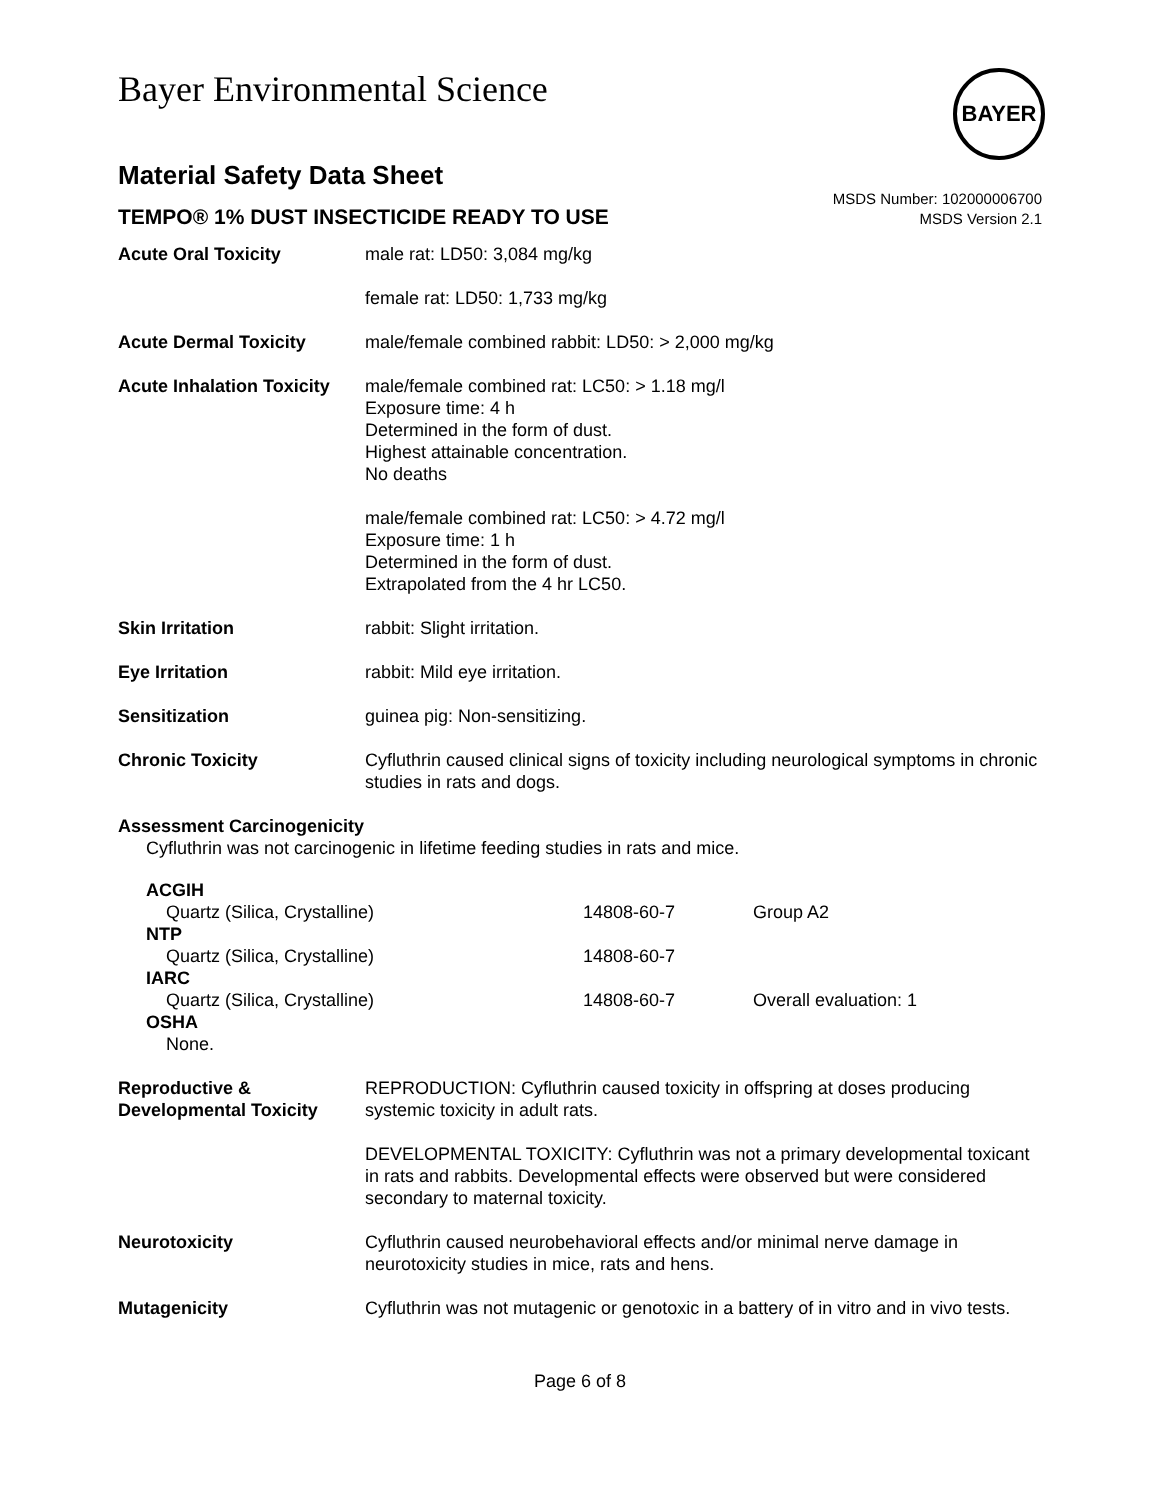Bayer Environmental Science
BAYER
Material Safety Data Sheet
TEMPO® 1% DUST INSECTICIDE READY TO USE
MSDS Number: 102000006700
MSDS Version 2.1
| Acute Oral Toxicity | male rat: LD50: 3,084 mg/kg |
| | female rat: LD50: 1,733 mg/kg |
| Acute Dermal Toxicity | male/female combined rabbit: LD50: > 2,000 mg/kg |
| Acute Inhalation Toxicity | male/female combined rat: LC50: > 1.18 mg/l Exposure time: 4 h Determined in the form of dust. Highest attainable concentration. No deaths |
| | male/female combined rat: LC50: > 4.72 mg/l Exposure time: 1 h Determined in the form of dust. Extrapolated from the 4 hr LC50. |
| Skin Irritation | rabbit: Slight irritation. |
| Eye Irritation | rabbit: Mild eye irritation. |
| Sensitization | guinea pig: Non-sensitizing. |
| Chronic Toxicity | Cyfluthrin caused clinical signs of toxicity including neurological symptoms in chronic studies in rats and dogs. |
Assessment Carcinogenicity
Cyfluthrin was not carcinogenic in lifetime feeding studies in rats and mice.
| ACGIH | | |
| Quartz (Silica, Crystalline) | 14808-60-7 | Group A2 |
| NTP | | |
| Quartz (Silica, Crystalline) | 14808-60-7 | |
| IARC | | |
| Quartz (Silica, Crystalline) | 14808-60-7 | Overall evaluation: 1 |
| OSHA | | |
| None. | | |
| Reproductive & Developmental Toxicity | REPRODUCTION: Cyfluthrin caused toxicity in offspring at doses producing systemic toxicity in adult rats. |
| | DEVELOPMENTAL TOXICITY: Cyfluthrin was not a primary developmental toxicant in rats and rabbits. Developmental effects were observed but were considered secondary to maternal toxicity. |
| Neurotoxicity | Cyfluthrin caused neurobehavioral effects and/or minimal nerve damage in neurotoxicity studies in mice, rats and hens. |
| Mutagenicity | Cyfluthrin was not mutagenic or genotoxic in a battery of in vitro and in vivo tests. |
Page 6 of 8